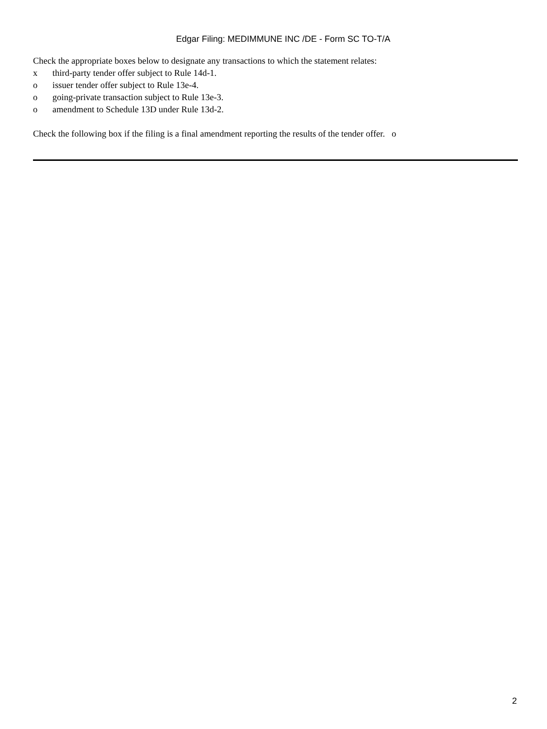Edgar Filing: MEDIMMUNE INC /DE - Form SC TO-T/A
Check the appropriate boxes below to designate any transactions to which the statement relates:
x third-party tender offer subject to Rule 14d-1.
o issuer tender offer subject to Rule 13e-4.
o going-private transaction subject to Rule 13e-3.
o amendment to Schedule 13D under Rule 13d-2.
Check the following box if the filing is a final amendment reporting the results of the tender offer. o
2